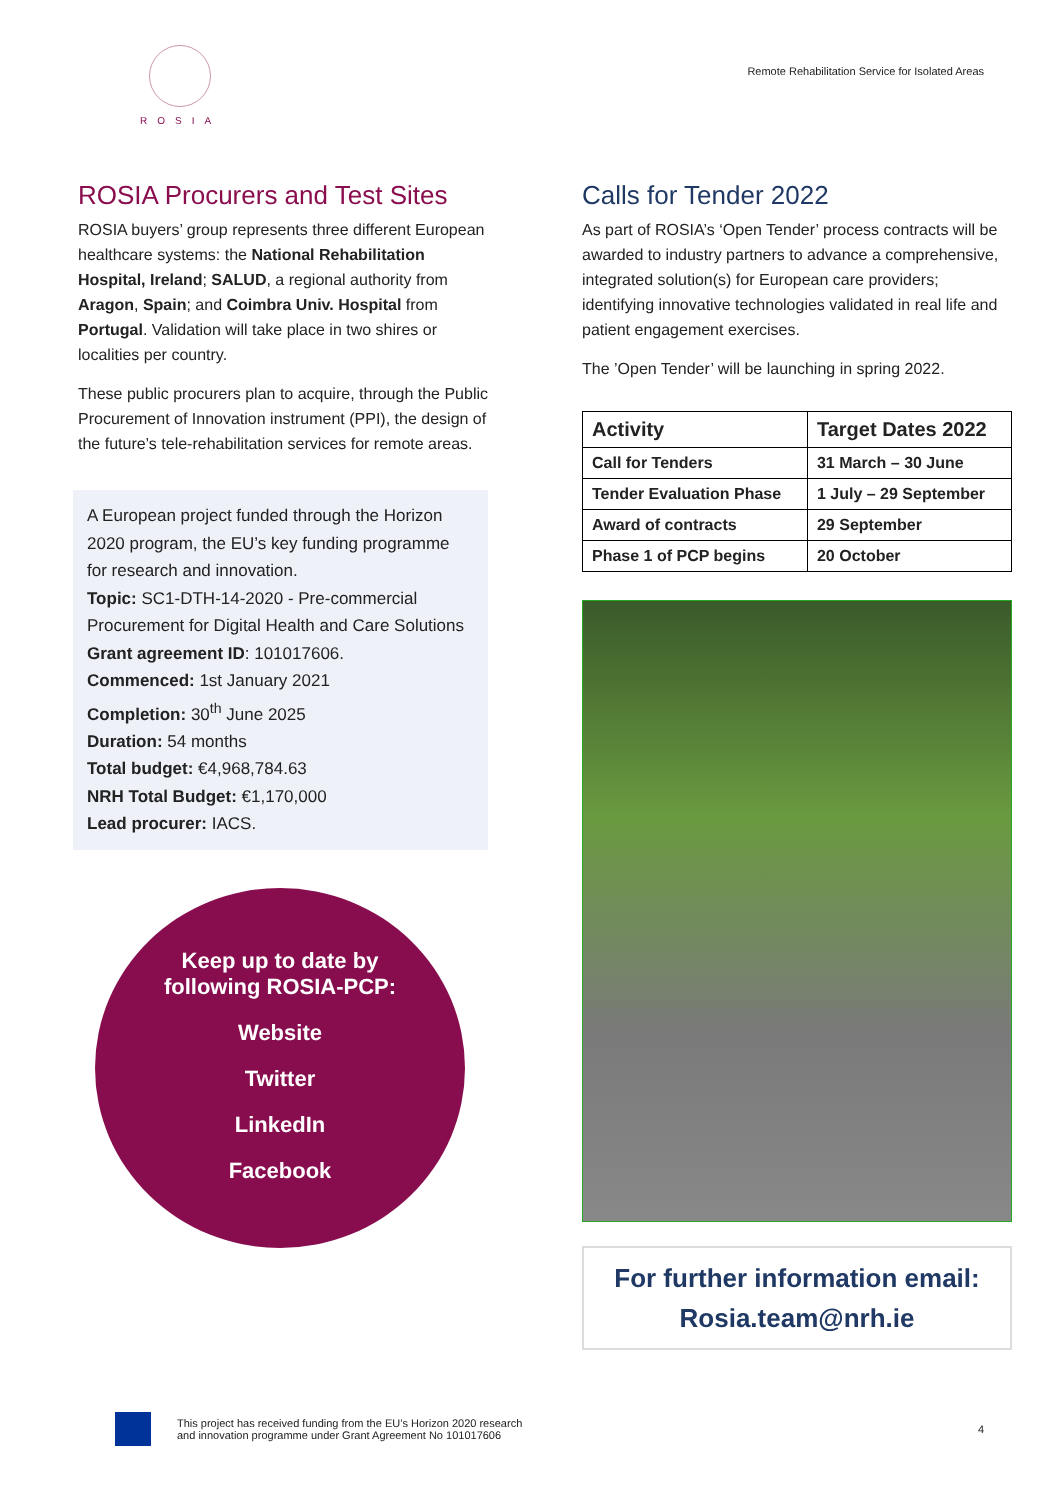ROSIA
Remote Rehabilitation Service for Isolated Areas
ROSIA Procurers and Test Sites
ROSIA buyers’ group represents three different European healthcare systems: the National Rehabilitation Hospital, Ireland; SALUD, a regional authority from Aragon, Spain; and Coimbra Univ. Hospital from Portugal. Validation will take place in two shires or localities per country.
These public procurers plan to acquire, through the Public Procurement of Innovation instrument (PPI), the design of the future’s tele-rehabilitation services for remote areas.
A European project funded through the Horizon 2020 program, the EU’s key funding programme for research and innovation.
Topic: SC1-DTH-14-2020 - Pre-commercial Procurement for Digital Health and Care Solutions
Grant agreement ID: 101017606.
Commenced: 1st January 2021
Completion: 30<sup>th</sup> June 2025
Duration: 54 months
Total budget: €4,968,784.63
NRH Total Budget: €1,170,000
Lead procurer: IACS.
Keep up to date by
following ROSIA-PCP:
Website
Twitter
LinkedIn
Facebook
Calls for Tender 2022
As part of ROSIA’s ‘Open Tender’ process contracts will be awarded to industry partners to advance a comprehensive, integrated solution(s) for European care providers; identifying innovative technologies validated in real life and patient engagement exercises.
The ’Open Tender’ will be launching in spring 2022.
| Activity | Target Dates 2022 |
| --- | --- |
| Call for Tenders | 31 March – 30 June |
| Tender Evaluation Phase | 1 July – 29 September |
| Award of contracts | 29 September |
| Phase 1 of PCP begins | 20 October |
For further information email:
Rosia.team@nrh.ie
This project has received funding from the EU’s Horizon 2020 research
and innovation programme under Grant Agreement No 101017606
4